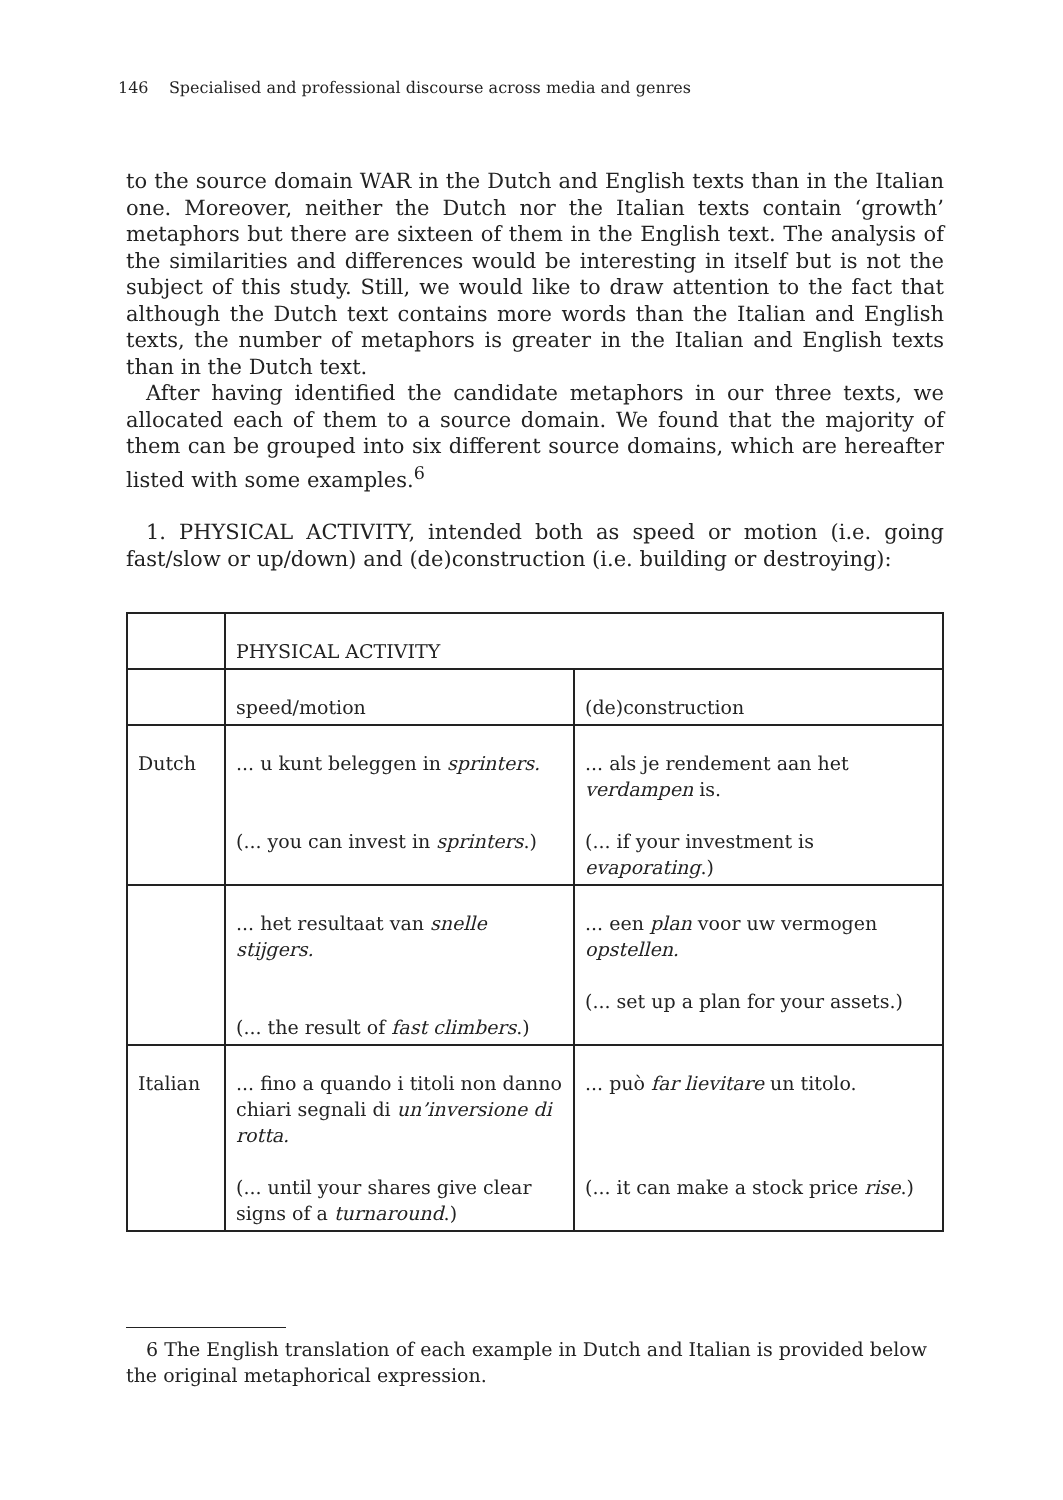146 Specialised and professional discourse across media and genres
to the source domain WAR in the Dutch and English texts than in the Italian one. Moreover, neither the Dutch nor the Italian texts contain ‘growth’ metaphors but there are sixteen of them in the English text. The analysis of the similarities and differences would be interesting in itself but is not the subject of this study. Still, we would like to draw attention to the fact that although the Dutch text contains more words than the Italian and English texts, the number of metaphors is greater in the Italian and English texts than in the Dutch text.
After having identified the candidate metaphors in our three texts, we allocated each of them to a source domain. We found that the majority of them can be grouped into six different source domains, which are hereafter listed with some examples.<sup>6</sup>
1. PHYSICAL ACTIVITY, intended both as speed or motion (i.e. going fast/slow or up/down) and (de)construction (i.e. building or destroying):
| | PHYSICAL ACTIVITY | |
| | speed/motion | (de)construction |
| Dutch | ... u kunt beleggen in sprinters. (... you can invest in sprinters .) | ... als je rendement aan het verdampen is. (... if your investment is evaporating .) |
| | ... het resultaat van snelle stijgers. (... the result of fast climbers .) | ... een plan voor uw vermogen opstellen. (... set up a plan for your assets.) |
| Italian | ... fino a quando i titoli non danno chiari segnali di un’inversione di rotta. (... until your shares give clear signs of a turnaround .) | ... può far lievitare un titolo. (... it can make a stock price rise .) |
6 The English translation of each example in Dutch and Italian is provided below the original metaphorical expression.